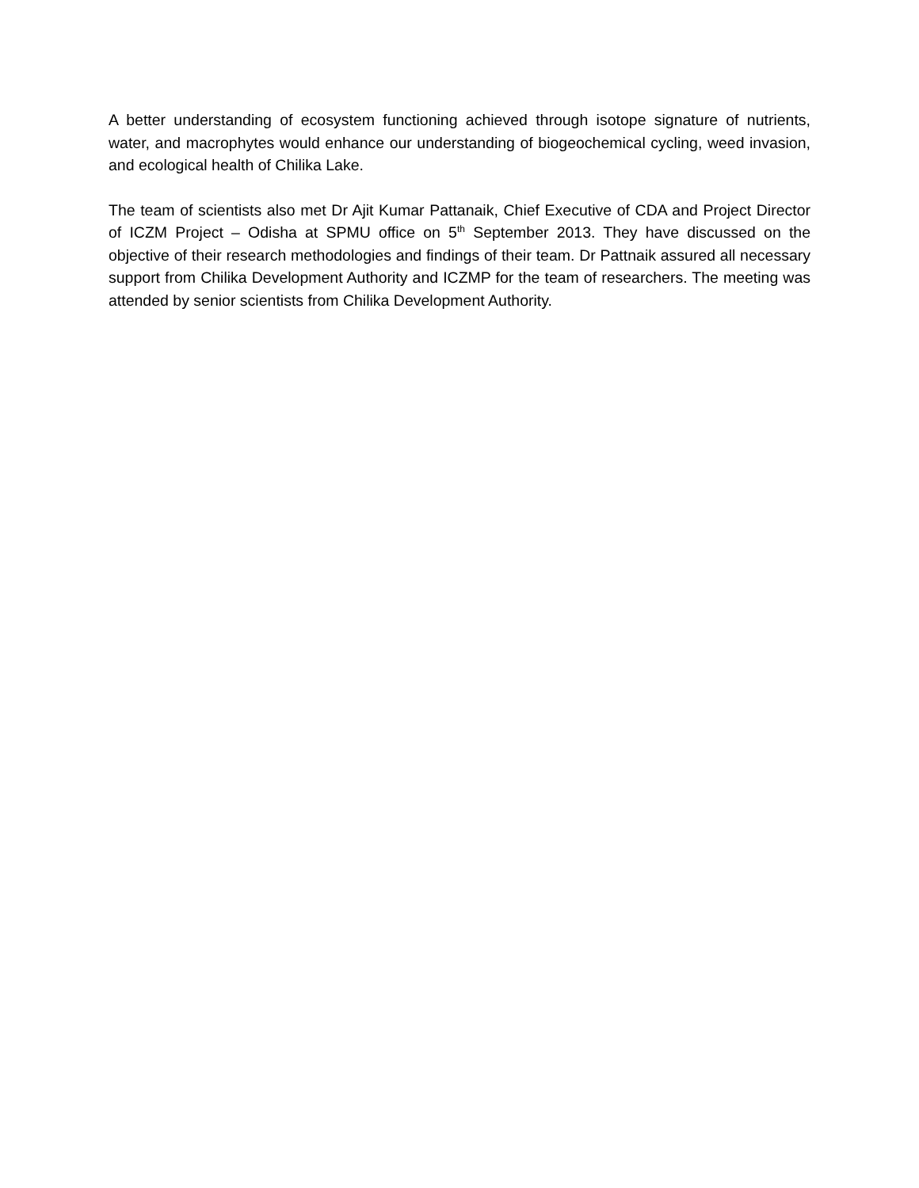A better understanding of ecosystem functioning achieved through isotope signature of nutrients, water, and macrophytes would enhance our understanding of biogeochemical cycling, weed invasion, and ecological health of Chilika Lake.
The team of scientists also met Dr Ajit Kumar Pattanaik, Chief Executive of CDA and Project Director of ICZM Project – Odisha at SPMU office on 5<sup>th</sup> September 2013. They have discussed on the objective of their research methodologies and findings of their team. Dr Pattnaik assured all necessary support from Chilika Development Authority and ICZMP for the team of researchers. The meeting was attended by senior scientists from Chilika Development Authority.